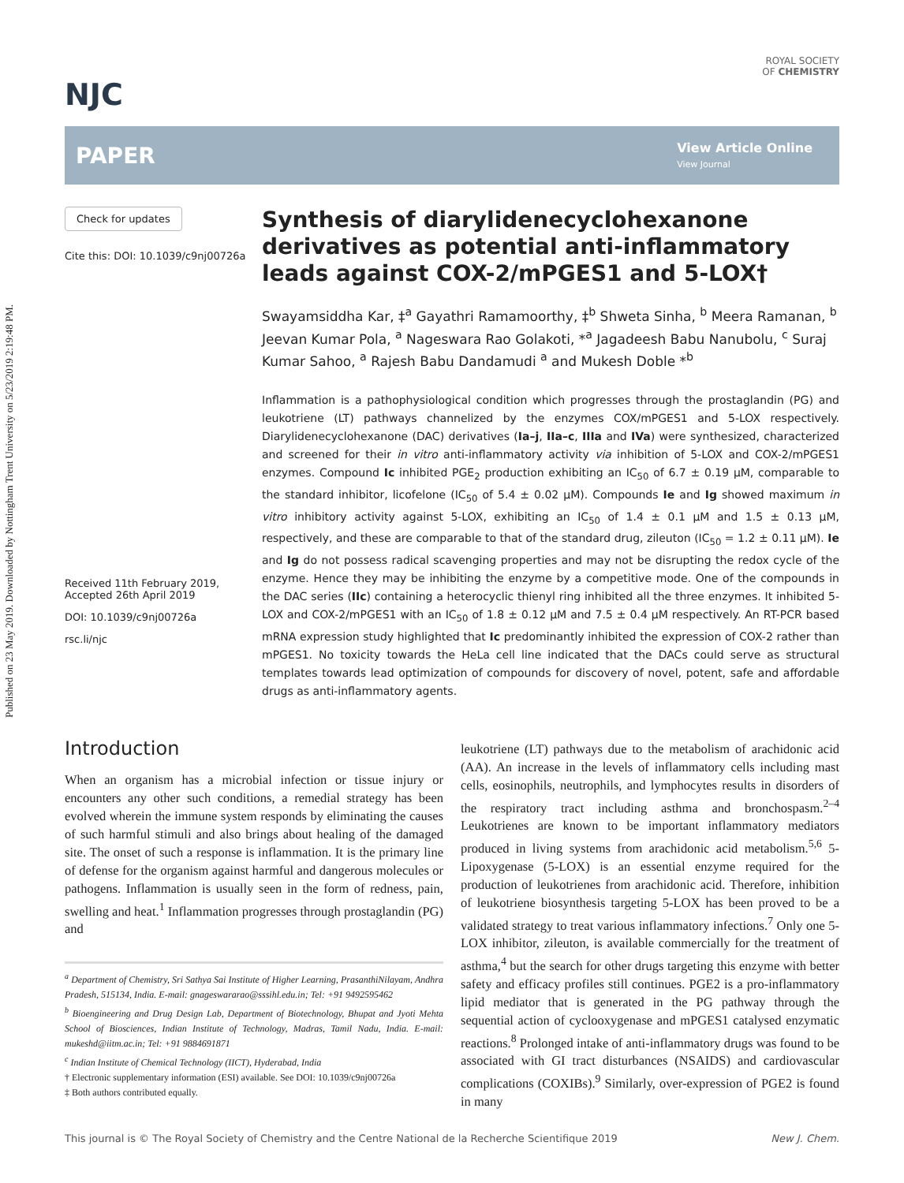Published on 23 May 2019. Downloaded by Nottingham Trent University on 5/23/2019 2:19:48 PM.
NJC
ROYAL SOCIETY
OF CHEMISTRY
PAPER
View Article Online
View Journal
Check for updates
Cite this: DOI: 10.1039/c9nj00726a
Received 11th February 2019,
Accepted 26th April 2019
DOI: 10.1039/c9nj00726a
rsc.li/njc
Synthesis of diarylidenecyclohexanone derivatives as potential anti-inflammatory leads against COX-2/mPGES1 and 5-LOX†
Swayamsiddha Kar, ‡<sup>a</sup> Gayathri Ramamoorthy, ‡<sup>b</sup> Shweta Sinha, <sup>b</sup> Meera Ramanan, <sup>b</sup> Jeevan Kumar Pola, <sup>a</sup> Nageswara Rao Golakoti, *<sup>a</sup> Jagadeesh Babu Nanubolu, <sup>c</sup> Suraj Kumar Sahoo, <sup>a</sup> Rajesh Babu Dandamudi <sup>a</sup> and Mukesh Doble *<sup>b</sup>
Inflammation is a pathophysiological condition which progresses through the prostaglandin (PG) and leukotriene (LT) pathways channelized by the enzymes COX/mPGES1 and 5-LOX respectively. Diarylidenecyclohexanone (DAC) derivatives (Ia–j, IIa–c, IIIa and IVa) were synthesized, characterized and screened for their in vitro anti-inflammatory activity via inhibition of 5-LOX and COX-2/mPGES1 enzymes. Compound Ic inhibited PGE<sub>2</sub> production exhibiting an IC<sub>50</sub> of 6.7 ± 0.19 μM, comparable to the standard inhibitor, licofelone (IC<sub>50</sub> of 5.4 ± 0.02 μM). Compounds Ie and Ig showed maximum in vitro inhibitory activity against 5-LOX, exhibiting an IC<sub>50</sub> of 1.4 ± 0.1 μM and 1.5 ± 0.13 μM, respectively, and these are comparable to that of the standard drug, zileuton (IC<sub>50</sub> = 1.2 ± 0.11 μM). Ie and Ig do not possess radical scavenging properties and may not be disrupting the redox cycle of the enzyme. Hence they may be inhibiting the enzyme by a competitive mode. One of the compounds in the DAC series (IIc) containing a heterocyclic thienyl ring inhibited all the three enzymes. It inhibited 5-LOX and COX-2/mPGES1 with an IC<sub>50</sub> of 1.8 ± 0.12 μM and 7.5 ± 0.4 μM respectively. An RT-PCR based mRNA expression study highlighted that Ic predominantly inhibited the expression of COX-2 rather than mPGES1. No toxicity towards the HeLa cell line indicated that the DACs could serve as structural templates towards lead optimization of compounds for discovery of novel, potent, safe and affordable drugs as anti-inflammatory agents.
Introduction
When an organism has a microbial infection or tissue injury or encounters any other such conditions, a remedial strategy has been evolved wherein the immune system responds by eliminating the causes of such harmful stimuli and also brings about healing of the damaged site. The onset of such a response is inflammation. It is the primary line of defense for the organism against harmful and dangerous molecules or pathogens. Inflammation is usually seen in the form of redness, pain, swelling and heat.<sup>1</sup> Inflammation progresses through prostaglandin (PG) and
<sup>a</sup> Department of Chemistry, Sri Sathya Sai Institute of Higher Learning, PrasanthiNilayam, Andhra Pradesh, 515134, India. E-mail: gnageswararao@sssihl.edu.in; Tel: +91 9492595462
<sup>b</sup> Bioengineering and Drug Design Lab, Department of Biotechnology, Bhupat and Jyoti Mehta School of Biosciences, Indian Institute of Technology, Madras, Tamil Nadu, India. E-mail: mukeshd@iitm.ac.in; Tel: +91 9884691871
<sup>c</sup> Indian Institute of Chemical Technology (IICT), Hyderabad, India
† Electronic supplementary information (ESI) available. See DOI: 10.1039/c9nj00726a
‡ Both authors contributed equally.
leukotriene (LT) pathways due to the metabolism of arachidonic acid (AA). An increase in the levels of inflammatory cells including mast cells, eosinophils, neutrophils, and lymphocytes results in disorders of the respiratory tract including asthma and bronchospasm.<sup>2–4</sup> Leukotrienes are known to be important inflammatory mediators produced in living systems from arachidonic acid metabolism.<sup>5,6</sup> 5-Lipoxygenase (5-LOX) is an essential enzyme required for the production of leukotrienes from arachidonic acid. Therefore, inhibition of leukotriene biosynthesis targeting 5-LOX has been proved to be a validated strategy to treat various inflammatory infections.<sup>7</sup> Only one 5-LOX inhibitor, zileuton, is available commercially for the treatment of asthma,<sup>4</sup> but the search for other drugs targeting this enzyme with better safety and efficacy profiles still continues. PGE2 is a pro-inflammatory lipid mediator that is generated in the PG pathway through the sequential action of cyclooxygenase and mPGES1 catalysed enzymatic reactions.<sup>8</sup> Prolonged intake of anti-inflammatory drugs was found to be associated with GI tract disturbances (NSAIDS) and cardiovascular complications (COXIBs).<sup>9</sup> Similarly, over-expression of PGE2 is found in many
This journal is © The Royal Society of Chemistry and the Centre National de la Recherche Scientifique 2019 New J. Chem.